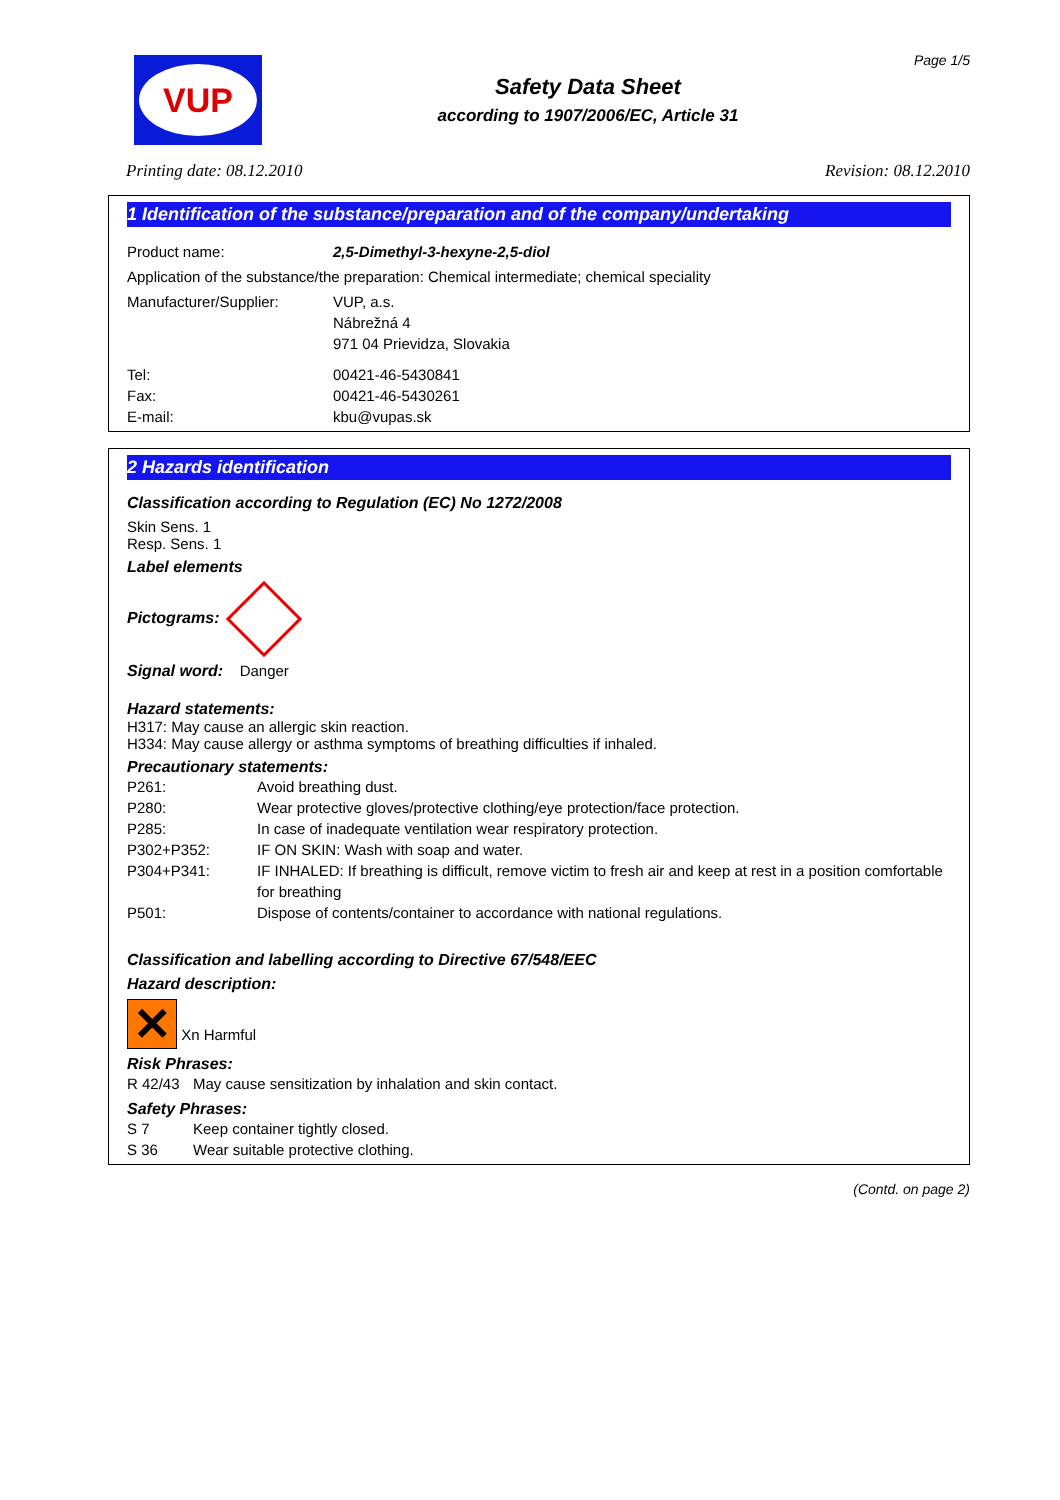VUP
Safety Data Sheet
according to 1907/2006/EC, Article 31
Page 1/5
Printing date: 08.12.2010 Revision: 08.12.2010
1 Identification of the substance/preparation and of the company/undertaking
Product name: 2,5-Dimethyl-3-hexyne-2,5-diol
Application of the substance/the preparation: Chemical intermediate; chemical speciality
Manufacturer/Supplier: VUP, a.s.
Nábrežná 4
971 04 Prievidza, Slovakia
Tel:
Fax:
E-mail: 00421-46-5430841
00421-46-5430261
kbu@vupas.sk
2 Hazards identification
Classification according to Regulation (EC) No 1272/2008
Skin Sens. 1
Resp. Sens. 1
Label elements
Pictograms:
Signal word: Danger
Hazard statements:
H317: May cause an allergic skin reaction.
H334: May cause allergy or asthma symptoms of breathing difficulties if inhaled.
Precautionary statements:
P261: Avoid breathing dust.
P280: Wear protective gloves/protective clothing/eye protection/face protection.
P285: In case of inadequate ventilation wear respiratory protection.
P302+P352: IF ON SKIN: Wash with soap and water.
P304+P341: IF INHALED: If breathing is difficult, remove victim to fresh air and keep at rest in a position comfortable for breathing
P501: Dispose of contents/container to accordance with national regulations.
Classification and labelling according to Directive 67/548/EEC
Hazard description:
✕ Xn Harmful
Risk Phrases:
R 42/43 May cause sensitization by inhalation and skin contact.
Safety Phrases:
S 7 Keep container tightly closed.
S 36 Wear suitable protective clothing.
(Contd. on page 2)